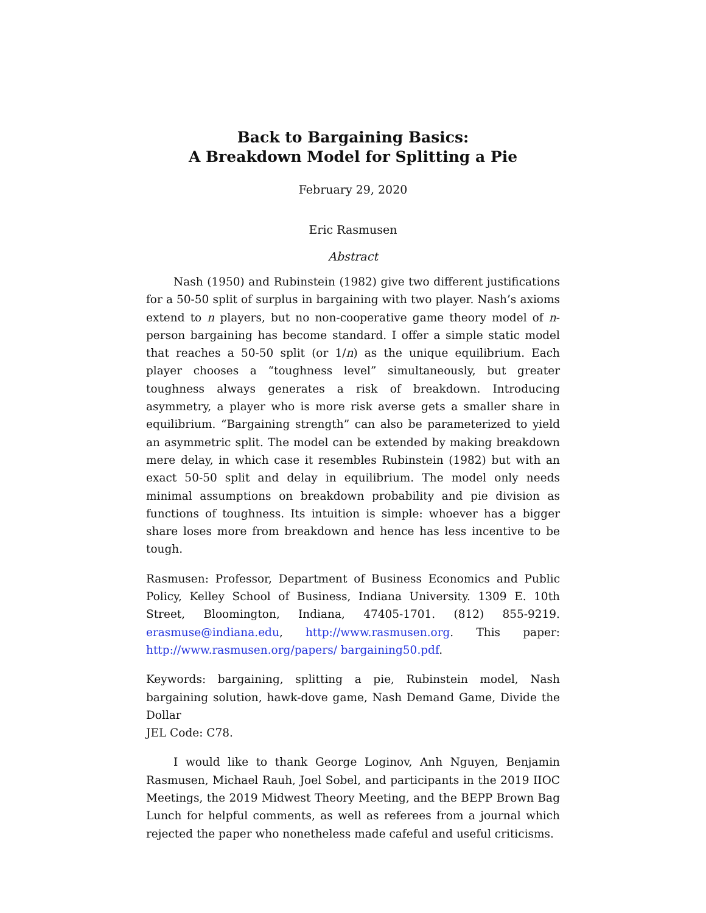Back to Bargaining Basics:
A Breakdown Model for Splitting a Pie
February 29, 2020
Eric Rasmusen
Abstract
Nash (1950) and Rubinstein (1982) give two different justifications for a 50-50 split of surplus in bargaining with two player. Nash’s axioms extend to n players, but no non-cooperative game theory model of n-person bargaining has become standard. I offer a simple static model that reaches a 50-50 split (or 1/n) as the unique equilibrium. Each player chooses a “toughness level” simultaneously, but greater toughness always generates a risk of breakdown. Introducing asymmetry, a player who is more risk averse gets a smaller share in equilibrium. “Bargaining strength” can also be parameterized to yield an asymmetric split. The model can be extended by making breakdown mere delay, in which case it resembles Rubinstein (1982) but with an exact 50-50 split and delay in equilibrium. The model only needs minimal assumptions on breakdown probability and pie division as functions of toughness. Its intuition is simple: whoever has a bigger share loses more from breakdown and hence has less incentive to be tough.
Rasmusen: Professor, Department of Business Economics and Public Policy, Kelley School of Business, Indiana University. 1309 E. 10th Street, Bloomington, Indiana, 47405-1701. (812) 855-9219. erasmuse@indiana.edu, http://www.rasmusen.org. This paper: http://www.rasmusen.org/papers/ bargaining50.pdf.
Keywords: bargaining, splitting a pie, Rubinstein model, Nash bargaining solution, hawk-dove game, Nash Demand Game, Divide the Dollar
JEL Code: C78.
I would like to thank George Loginov, Anh Nguyen, Benjamin Rasmusen, Michael Rauh, Joel Sobel, and participants in the 2019 IIOC Meetings, the 2019 Midwest Theory Meeting, and the BEPP Brown Bag Lunch for helpful comments, as well as referees from a journal which rejected the paper who nonetheless made cafeful and useful criticisms.